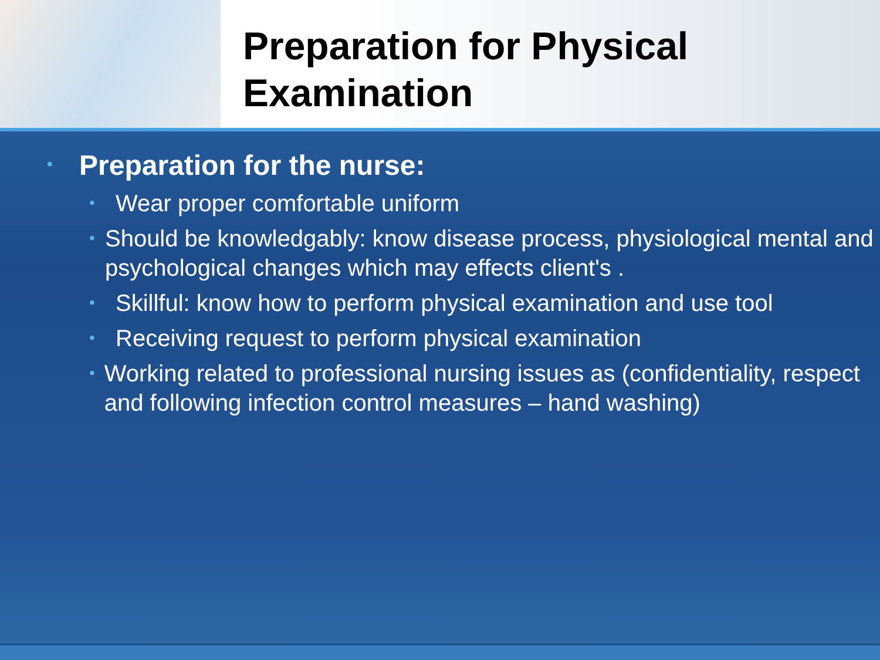Preparation for Physical Examination
• Preparation for the nurse:
• Wear proper comfortable uniform
• Should be knowledgably: know disease process, physiological mental and psychological changes which may effects client's .
• Skillful: know how to perform physical examination and use tool
• Receiving request to perform physical examination
• Working related to professional nursing issues as (confidentiality, respect and following infection control measures – hand washing)